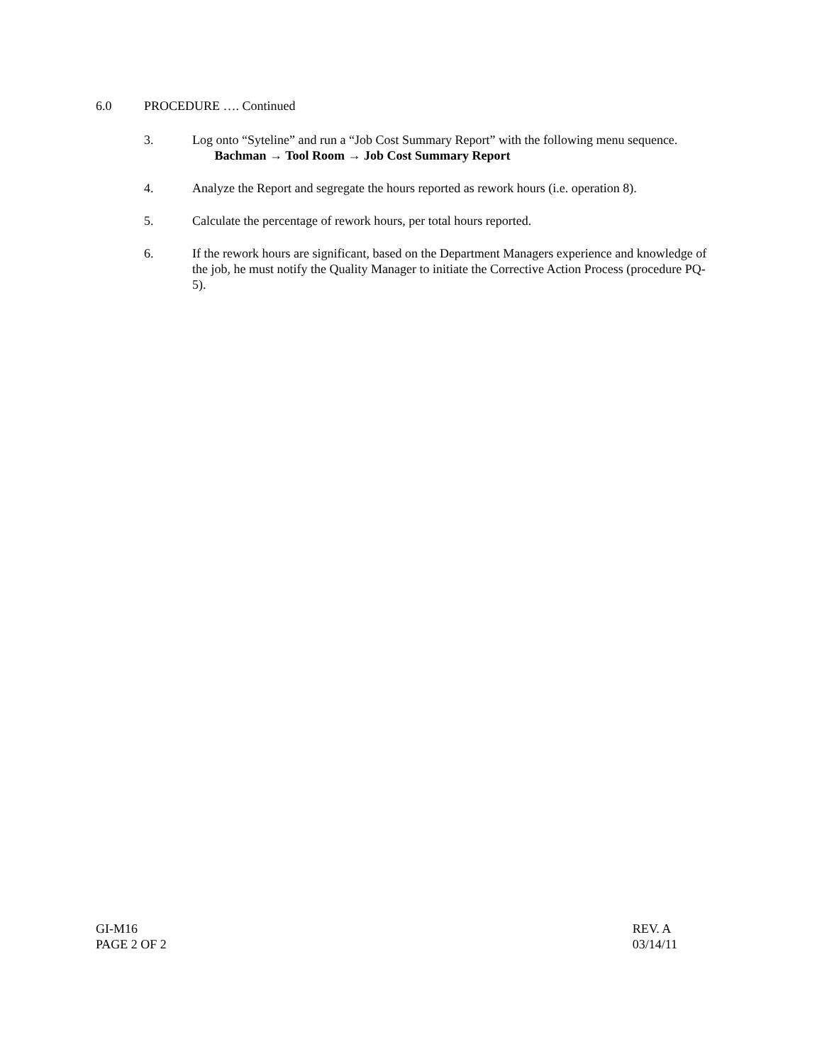6.0 PROCEDURE …. Continued
3. Log onto “Syteline” and run a “Job Cost Summary Report” with the following menu sequence. Bachman → Tool Room → Job Cost Summary Report
4. Analyze the Report and segregate the hours reported as rework hours (i.e. operation 8).
5. Calculate the percentage of rework hours, per total hours reported.
6. If the rework hours are significant, based on the Department Managers experience and knowledge of the job, he must notify the Quality Manager to initiate the Corrective Action Process (procedure PQ-5).
GI-M16
PAGE 2 OF 2
REV. A
03/14/11